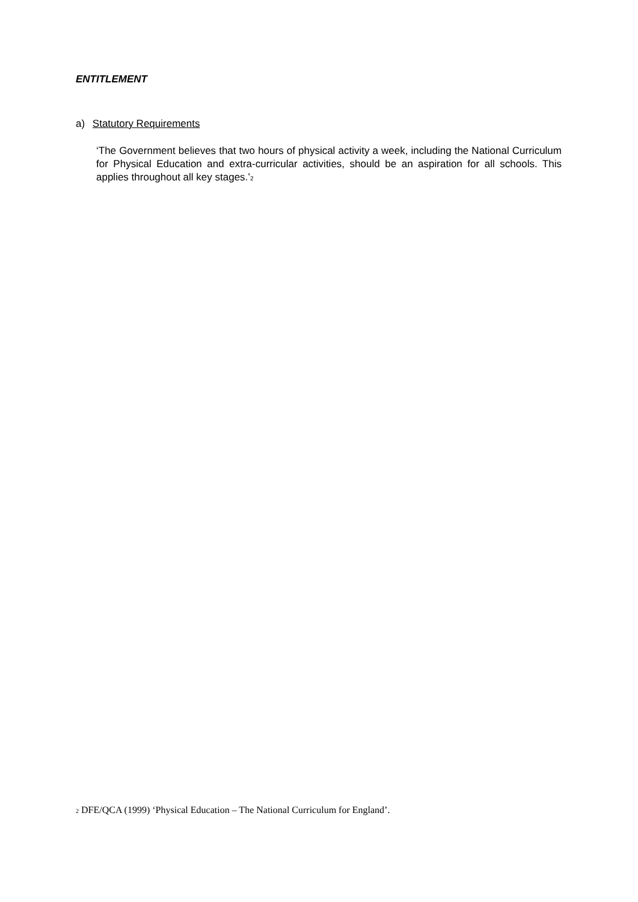ENTITLEMENT
a) Statutory Requirements
‘The Government believes that two hours of physical activity a week, including the National Curriculum for Physical Education and extra-curricular activities, should be an aspiration for all schools. This applies throughout all key stages.’<sup>2</sup>
<sup>2</sup> DFE/QCA (1999) ‘Physical Education – The National Curriculum for England’.